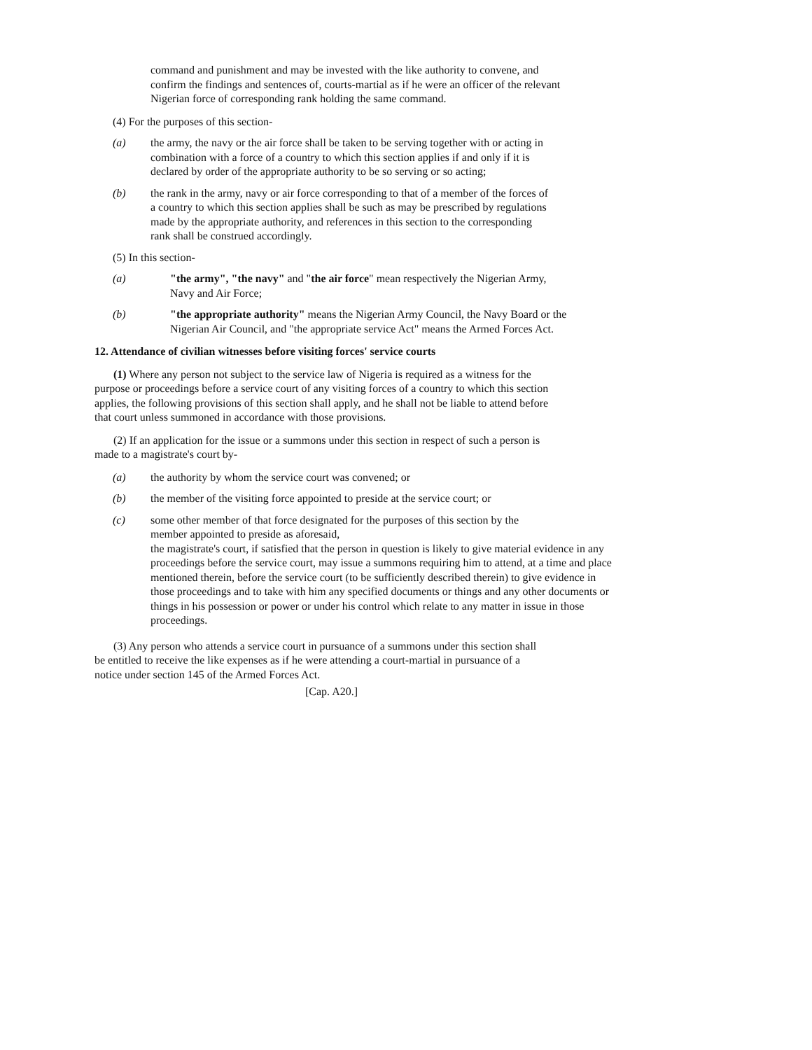command and punishment and may be invested with the like authority to convene, and confirm the findings and sentences of, courts-martial as if he were an officer of the relevant Nigerian force of corresponding rank holding the same command.
(4) For the purposes of this section-
(a) the army, the navy or the air force shall be taken to be serving together with or acting in combination with a force of a country to which this section applies if and only if it is declared by order of the appropriate authority to be so serving or so acting;
(b) the rank in the army, navy or air force corresponding to that of a member of the forces of a country to which this section applies shall be such as may be prescribed by regulations made by the appropriate authority, and references in this section to the corresponding rank shall be construed accordingly.
(5) In this section-
(a) "the army", "the navy" and "the air force" mean respectively the Nigerian Army, Navy and Air Force;
(b) "the appropriate authority" means the Nigerian Army Council, the Navy Board or the Nigerian Air Council, and "the appropriate service Act" means the Armed Forces Act.
12. Attendance of civilian witnesses before visiting forces' service courts
(1) Where any person not subject to the service law of Nigeria is required as a witness for the purpose or proceedings before a service court of any visiting forces of a country to which this section applies, the following provisions of this section shall apply, and he shall not be liable to attend before that court unless summoned in accordance with those provisions.
(2) If an application for the issue or a summons under this section in respect of such a person is made to a magistrate's court by-
(a) the authority by whom the service court was convened; or
(b) the member of the visiting force appointed to preside at the service court; or
(c) some other member of that force designated for the purposes of this section by the member appointed to preside as aforesaid,
the magistrate's court, if satisfied that the person in question is likely to give material evidence in any proceedings before the service court, may issue a summons requiring him to attend, at a time and place mentioned therein, before the service court (to be sufficiently described therein) to give evidence in those proceedings and to take with him any specified documents or things and any other documents or things in his possession or power or under his control which relate to any matter in issue in those proceedings.
(3) Any person who attends a service court in pursuance of a summons under this section shall be entitled to receive the like expenses as if he were attending a court-martial in pursuance of a notice under section 145 of the Armed Forces Act.
[Cap. A20.]